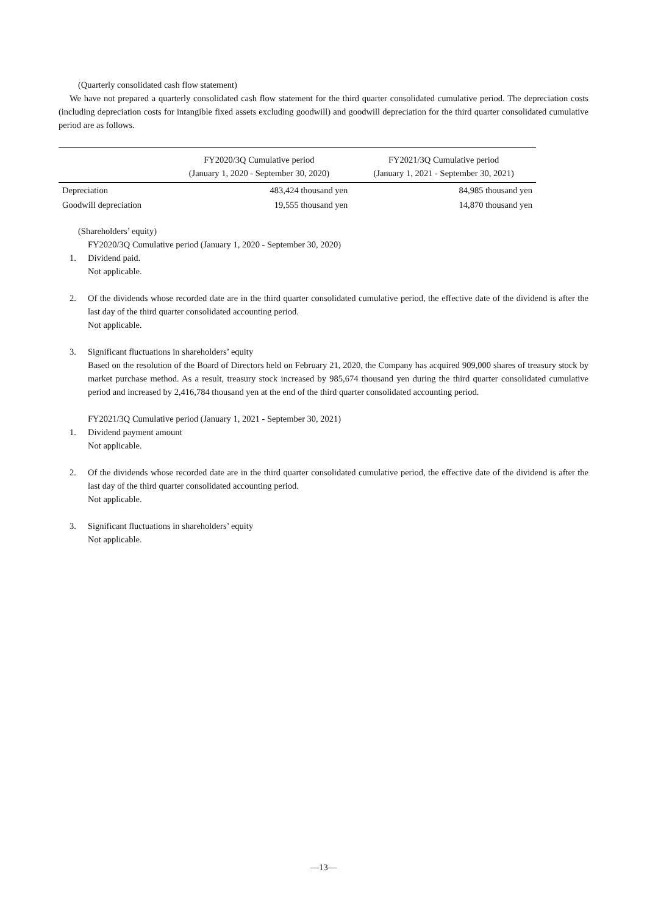(Quarterly consolidated cash flow statement)
We have not prepared a quarterly consolidated cash flow statement for the third quarter consolidated cumulative period. The depreciation costs (including depreciation costs for intangible fixed assets excluding goodwill) and goodwill depreciation for the third quarter consolidated cumulative period are as follows.
| | FY2020/3Q Cumulative period (January 1, 2020 - September 30, 2020) | FY2021/3Q Cumulative period (January 1, 2021 - September 30, 2021) |
| --- | --- | --- |
| Depreciation | 483,424 thousand yen | 84,985 thousand yen |
| Goodwill depreciation | 19,555 thousand yen | 14,870 thousand yen |
(Shareholders’ equity)
FY2020/3Q Cumulative period (January 1, 2020 - September 30, 2020)
1. Dividend paid.
Not applicable.
2. Of the dividends whose recorded date are in the third quarter consolidated cumulative period, the effective date of the dividend is after the last day of the third quarter consolidated accounting period.
Not applicable.
3. Significant fluctuations in shareholders’ equity
Based on the resolution of the Board of Directors held on February 21, 2020, the Company has acquired 909,000 shares of treasury stock by market purchase method. As a result, treasury stock increased by 985,674 thousand yen during the third quarter consolidated cumulative period and increased by 2,416,784 thousand yen at the end of the third quarter consolidated accounting period.
FY2021/3Q Cumulative period (January 1, 2021 - September 30, 2021)
1. Dividend payment amount
Not applicable.
2. Of the dividends whose recorded date are in the third quarter consolidated cumulative period, the effective date of the dividend is after the last day of the third quarter consolidated accounting period.
Not applicable.
3. Significant fluctuations in shareholders’ equity
Not applicable.
—13—